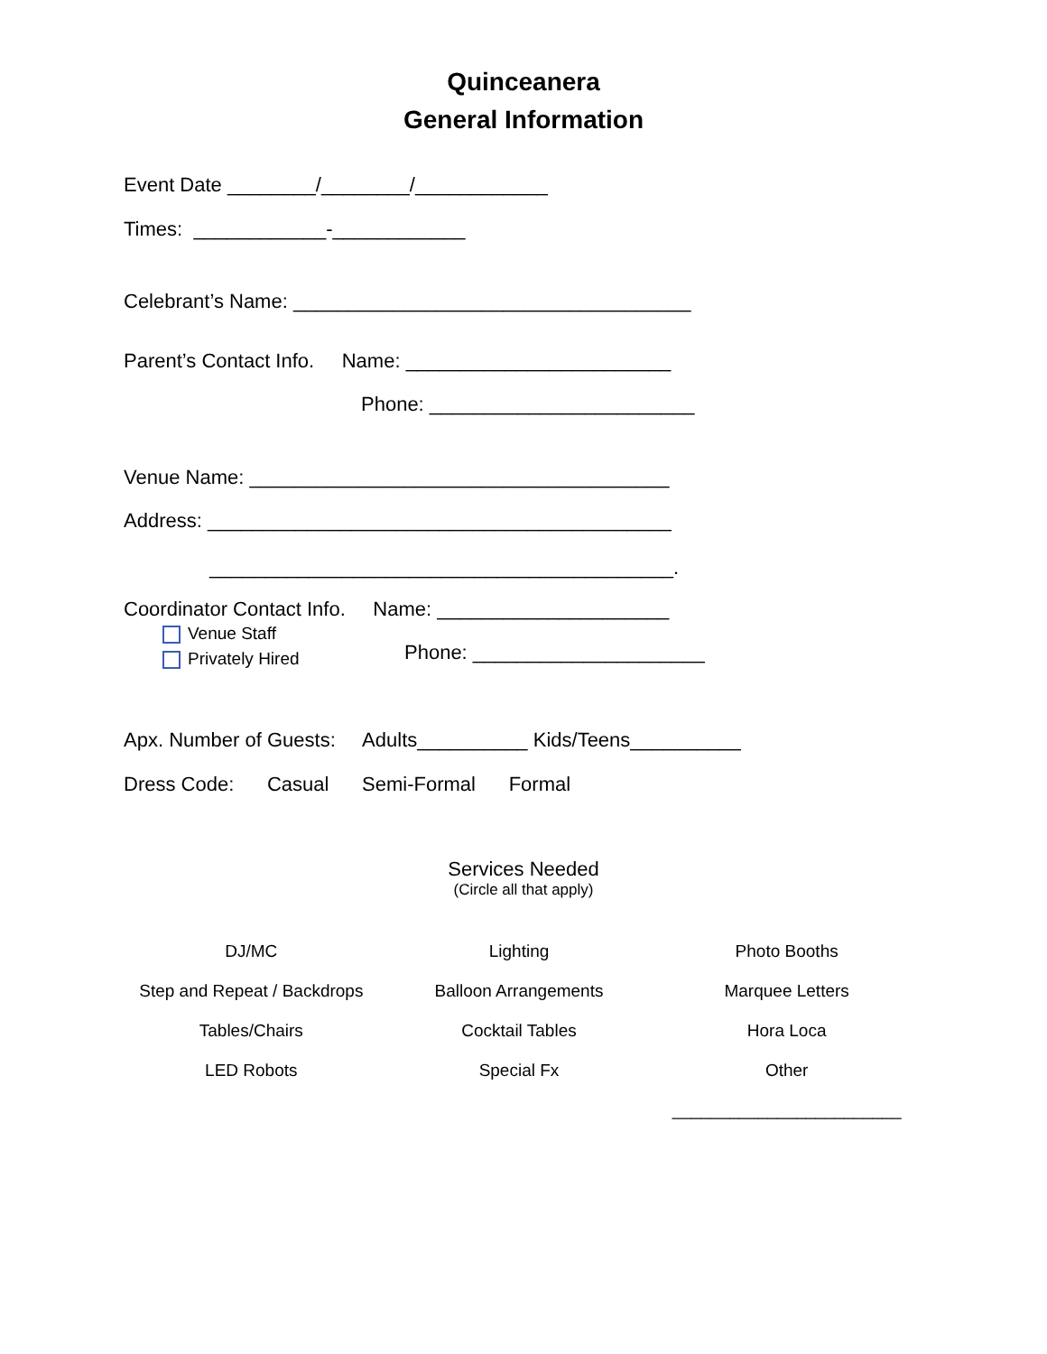Quinceanera
General Information
Event Date ________/________/____________
Times: ____________-____________
Celebrant’s Name: ____________________________________
Parent’s Contact Info. Name: ________________________
Phone: ________________________
Venue Name: ______________________________________
Address: __________________________________________
__________________________________________.
Coordinator Contact Info. Name: _____________________
Venue Staff
Privately Hired
Phone: _____________________
Apx. Number of Guests: Adults__________ Kids/Teens__________
Dress Code: Casual Semi-Formal Formal
Services Needed
(Circle all that apply)
| DJ/MC | Lighting | Photo Booths |
| Step and Repeat / Backdrops | Balloon Arrangements | Marquee Letters |
| Tables/Chairs | Cocktail Tables | Hora Loca |
| LED Robots | Special Fx | Other |
| | | ________________________ |